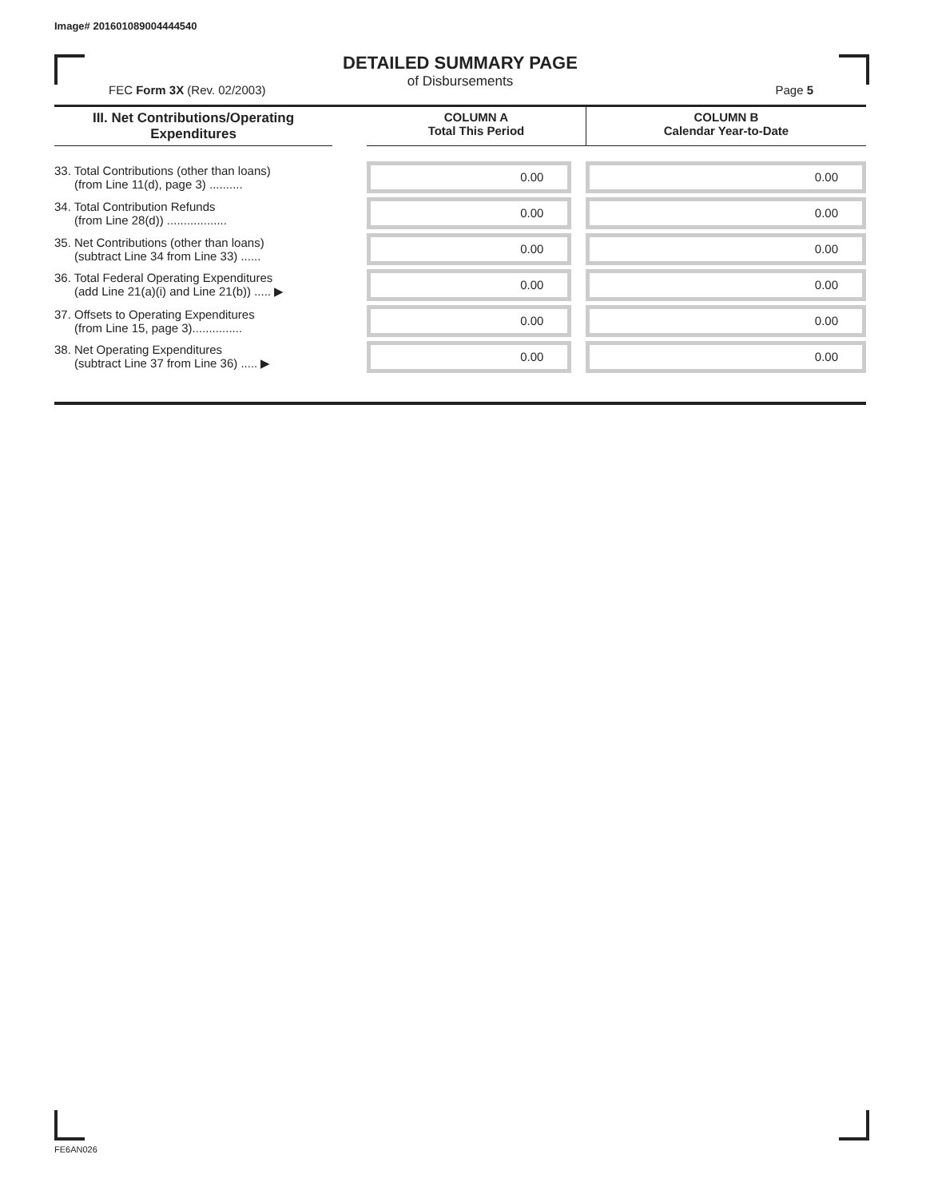Image# 201601089004444540
DETAILED SUMMARY PAGE
of Disbursements
FEC Form 3X (Rev. 02/2003) Page 5
| III. Net Contributions/Operating Expenditures | | COLUMN A Total This Period | COLUMN B Calendar Year-to-Date |
| --- | --- | --- | --- |
| 33. Total Contributions (other than loans) (from Line 11(d), page 3) .......... | | 0.00 | 0.00 |
| 34. Total Contribution Refunds (from Line 28(d)) .................. | | 0.00 | 0.00 |
| 35. Net Contributions (other than loans) (subtract Line 34 from Line 33) ...... | | 0.00 | 0.00 |
| 36. Total Federal Operating Expenditures (add Line 21(a)(i) and Line 21(b)) ..... ▶ | | 0.00 | 0.00 |
| 37. Offsets to Operating Expenditures (from Line 15, page 3)............... | | 0.00 | 0.00 |
| 38. Net Operating Expenditures (subtract Line 37 from Line 36) ..... ▶ | | 0.00 | 0.00 |
FE6AN026